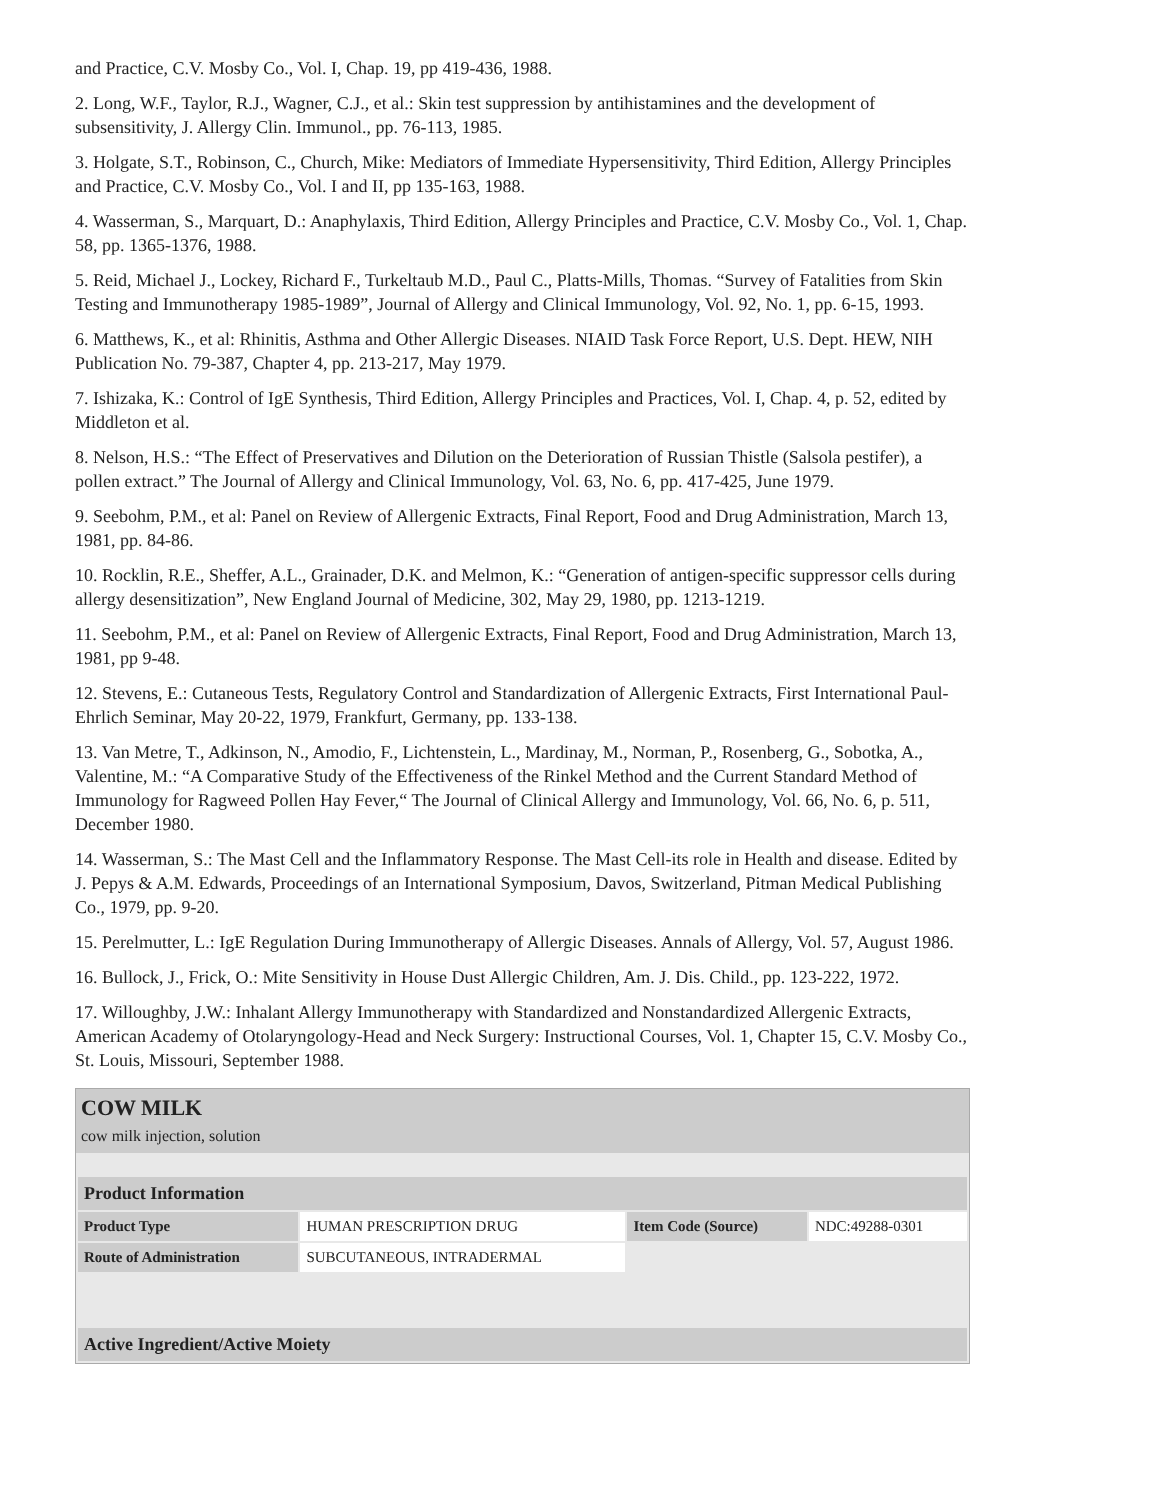and Practice, C.V. Mosby Co., Vol. I, Chap. 19, pp 419-436, 1988.
2. Long, W.F., Taylor, R.J., Wagner, C.J., et al.: Skin test suppression by antihistamines and the development of subsensitivity, J. Allergy Clin. Immunol., pp. 76-113, 1985.
3. Holgate, S.T., Robinson, C., Church, Mike: Mediators of Immediate Hypersensitivity, Third Edition, Allergy Principles and Practice, C.V. Mosby Co., Vol. I and II, pp 135-163, 1988.
4. Wasserman, S., Marquart, D.: Anaphylaxis, Third Edition, Allergy Principles and Practice, C.V. Mosby Co., Vol. 1, Chap. 58, pp. 1365-1376, 1988.
5. Reid, Michael J., Lockey, Richard F., Turkeltaub M.D., Paul C., Platts-Mills, Thomas. “Survey of Fatalities from Skin Testing and Immunotherapy 1985-1989”, Journal of Allergy and Clinical Immunology, Vol. 92, No. 1, pp. 6-15, 1993.
6. Matthews, K., et al: Rhinitis, Asthma and Other Allergic Diseases. NIAID Task Force Report, U.S. Dept. HEW, NIH Publication No. 79-387, Chapter 4, pp. 213-217, May 1979.
7. Ishizaka, K.: Control of IgE Synthesis, Third Edition, Allergy Principles and Practices, Vol. I, Chap. 4, p. 52, edited by Middleton et al.
8. Nelson, H.S.: “The Effect of Preservatives and Dilution on the Deterioration of Russian Thistle (Salsola pestifer), a pollen extract.” The Journal of Allergy and Clinical Immunology, Vol. 63, No. 6, pp. 417-425, June 1979.
9. Seebohm, P.M., et al: Panel on Review of Allergenic Extracts, Final Report, Food and Drug Administration, March 13, 1981, pp. 84-86.
10. Rocklin, R.E., Sheffer, A.L., Grainader, D.K. and Melmon, K.: “Generation of antigen-specific suppressor cells during allergy desensitization”, New England Journal of Medicine, 302, May 29, 1980, pp. 1213-1219.
11. Seebohm, P.M., et al: Panel on Review of Allergenic Extracts, Final Report, Food and Drug Administration, March 13, 1981, pp 9-48.
12. Stevens, E.: Cutaneous Tests, Regulatory Control and Standardization of Allergenic Extracts, First International Paul-Ehrlich Seminar, May 20-22, 1979, Frankfurt, Germany, pp. 133-138.
13. Van Metre, T., Adkinson, N., Amodio, F., Lichtenstein, L., Mardinay, M., Norman, P., Rosenberg, G., Sobotka, A., Valentine, M.: “A Comparative Study of the Effectiveness of the Rinkel Method and the Current Standard Method of Immunology for Ragweed Pollen Hay Fever,“ The Journal of Clinical Allergy and Immunology, Vol. 66, No. 6, p. 511, December 1980.
14. Wasserman, S.: The Mast Cell and the Inflammatory Response. The Mast Cell-its role in Health and disease. Edited by J. Pepys & A.M. Edwards, Proceedings of an International Symposium, Davos, Switzerland, Pitman Medical Publishing Co., 1979, pp. 9-20.
15. Perelmutter, L.: IgE Regulation During Immunotherapy of Allergic Diseases. Annals of Allergy, Vol. 57, August 1986.
16. Bullock, J., Frick, O.: Mite Sensitivity in House Dust Allergic Children, Am. J. Dis. Child., pp. 123-222, 1972.
17. Willoughby, J.W.: Inhalant Allergy Immunotherapy with Standardized and Nonstandardized Allergenic Extracts, American Academy of Otolaryngology-Head and Neck Surgery: Instructional Courses, Vol. 1, Chapter 15, C.V. Mosby Co., St. Louis, Missouri, September 1988.
COW MILK
cow milk injection, solution
| Product Information | | | |
| --- | --- | --- | --- |
| Product Type | HUMAN PRESCRIPTION DRUG | Item Code (Source) | NDC:49288-0301 |
| Route of Administration | SUBCUTANEOUS, INTRADERMAL | | |
| Active Ingredient/Active Moiety | | | |